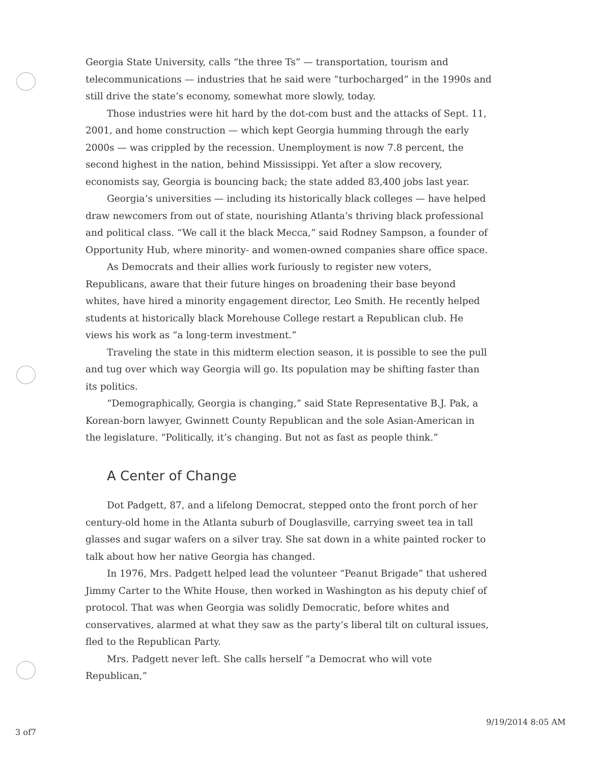Georgia State University, calls “the three Ts” — transportation, tourism and telecommunications — industries that he said were “turbocharged” in the 1990s and still drive the state’s economy, somewhat more slowly, today.
Those industries were hit hard by the dot-com bust and the attacks of Sept. 11, 2001, and home construction — which kept Georgia humming through the early 2000s — was crippled by the recession. Unemployment is now 7.8 percent, the second highest in the nation, behind Mississippi. Yet after a slow recovery, economists say, Georgia is bouncing back; the state added 83,400 jobs last year.
Georgia’s universities — including its historically black colleges — have helped draw newcomers from out of state, nourishing Atlanta’s thriving black professional and political class. “We call it the black Mecca,” said Rodney Sampson, a founder of Opportunity Hub, where minority- and women-owned companies share office space.
As Democrats and their allies work furiously to register new voters, Republicans, aware that their future hinges on broadening their base beyond whites, have hired a minority engagement director, Leo Smith. He recently helped students at historically black Morehouse College restart a Republican club. He views his work as “a long-term investment.”
Traveling the state in this midterm election season, it is possible to see the pull and tug over which way Georgia will go. Its population may be shifting faster than its politics.
“Demographically, Georgia is changing,” said State Representative B.J. Pak, a Korean-born lawyer, Gwinnett County Republican and the sole Asian-American in the legislature. “Politically, it’s changing. But not as fast as people think.”
A Center of Change
Dot Padgett, 87, and a lifelong Democrat, stepped onto the front porch of her century-old home in the Atlanta suburb of Douglasville, carrying sweet tea in tall glasses and sugar wafers on a silver tray. She sat down in a white painted rocker to talk about how her native Georgia has changed.
In 1976, Mrs. Padgett helped lead the volunteer “Peanut Brigade” that ushered Jimmy Carter to the White House, then worked in Washington as his deputy chief of protocol. That was when Georgia was solidly Democratic, before whites and conservatives, alarmed at what they saw as the party’s liberal tilt on cultural issues, fled to the Republican Party.
Mrs. Padgett never left. She calls herself “a Democrat who will vote Republican,”
9/19/2014 8:05 AM
3 of7